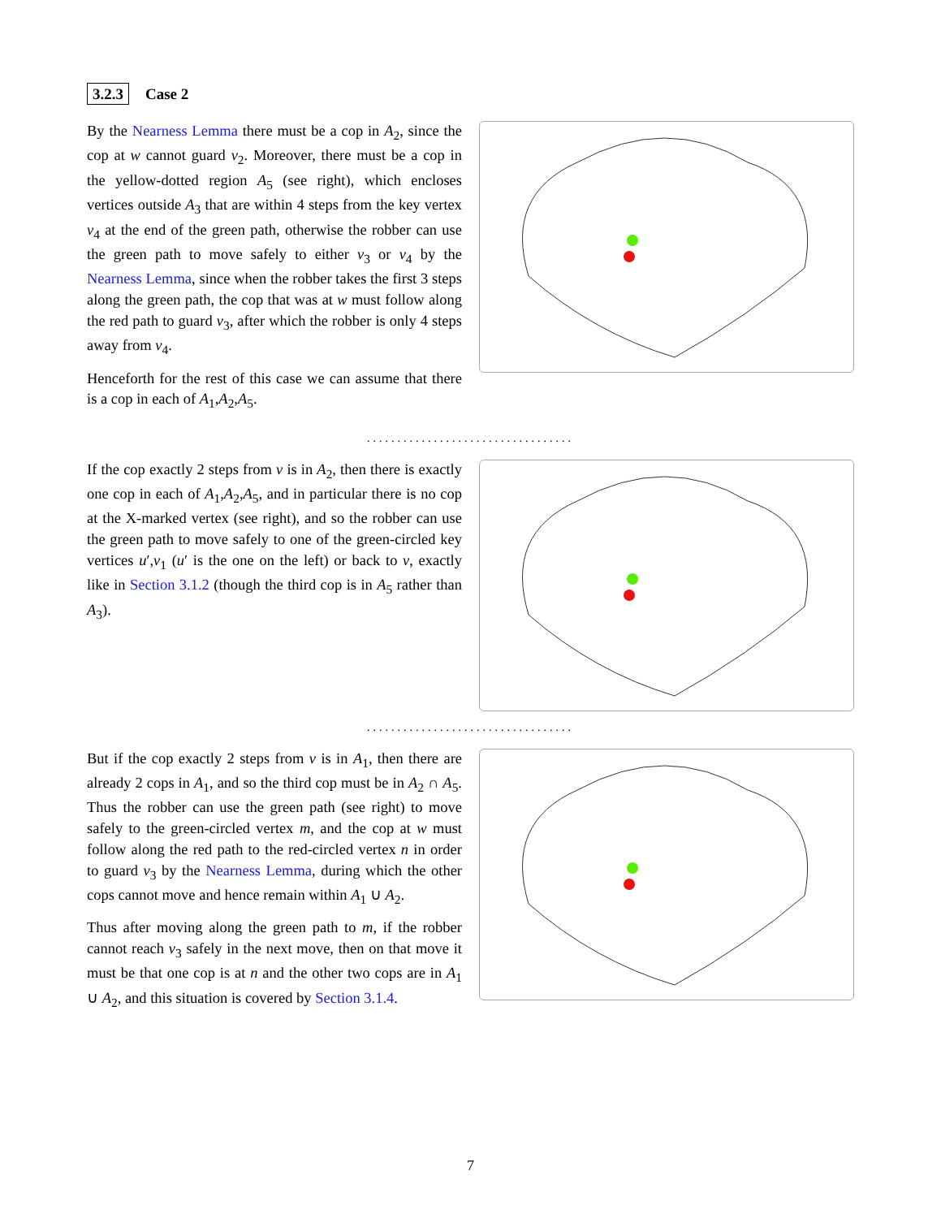3.2.3 Case 2
By the Nearness Lemma there must be a cop in A<sub>2</sub>, since the cop at w cannot guard v<sub>2</sub>. Moreover, there must be a cop in the yellow-dotted region A<sub>5</sub> (see right), which encloses vertices outside A<sub>3</sub> that are within 4 steps from the key vertex v<sub>4</sub> at the end of the green path, otherwise the robber can use the green path to move safely to either v<sub>3</sub> or v<sub>4</sub> by the Nearness Lemma, since when the robber takes the first 3 steps along the green path, the cop that was at w must follow along the red path to guard v<sub>3</sub>, after which the robber is only 4 steps away from v<sub>4</sub>.
Henceforth for the rest of this case we can assume that there is a cop in each of A<sub>1</sub>,A<sub>2</sub>,A<sub>5</sub>.
..................................
If the cop exactly 2 steps from v is in A<sub>2</sub>, then there is exactly one cop in each of A<sub>1</sub>,A<sub>2</sub>,A<sub>5</sub>, and in particular there is no cop at the X-marked vertex (see right), and so the robber can use the green path to move safely to one of the green-circled key vertices u′,v<sub>1</sub> (u′ is the one on the left) or back to v, exactly like in Section 3.1.2 (though the third cop is in A<sub>5</sub> rather than A<sub>3</sub>).
..................................
But if the cop exactly 2 steps from v is in A<sub>1</sub>, then there are already 2 cops in A<sub>1</sub>, and so the third cop must be in A<sub>2</sub> ∩ A<sub>5</sub>. Thus the robber can use the green path (see right) to move safely to the green-circled vertex m, and the cop at w must follow along the red path to the red-circled vertex n in order to guard v<sub>3</sub> by the Nearness Lemma, during which the other cops cannot move and hence remain within A<sub>1</sub> ∪ A<sub>2</sub>.
Thus after moving along the green path to m, if the robber cannot reach v<sub>3</sub> safely in the next move, then on that move it must be that one cop is at n and the other two cops are in A<sub>1</sub> ∪ A<sub>2</sub>, and this situation is covered by Section 3.1.4.
7